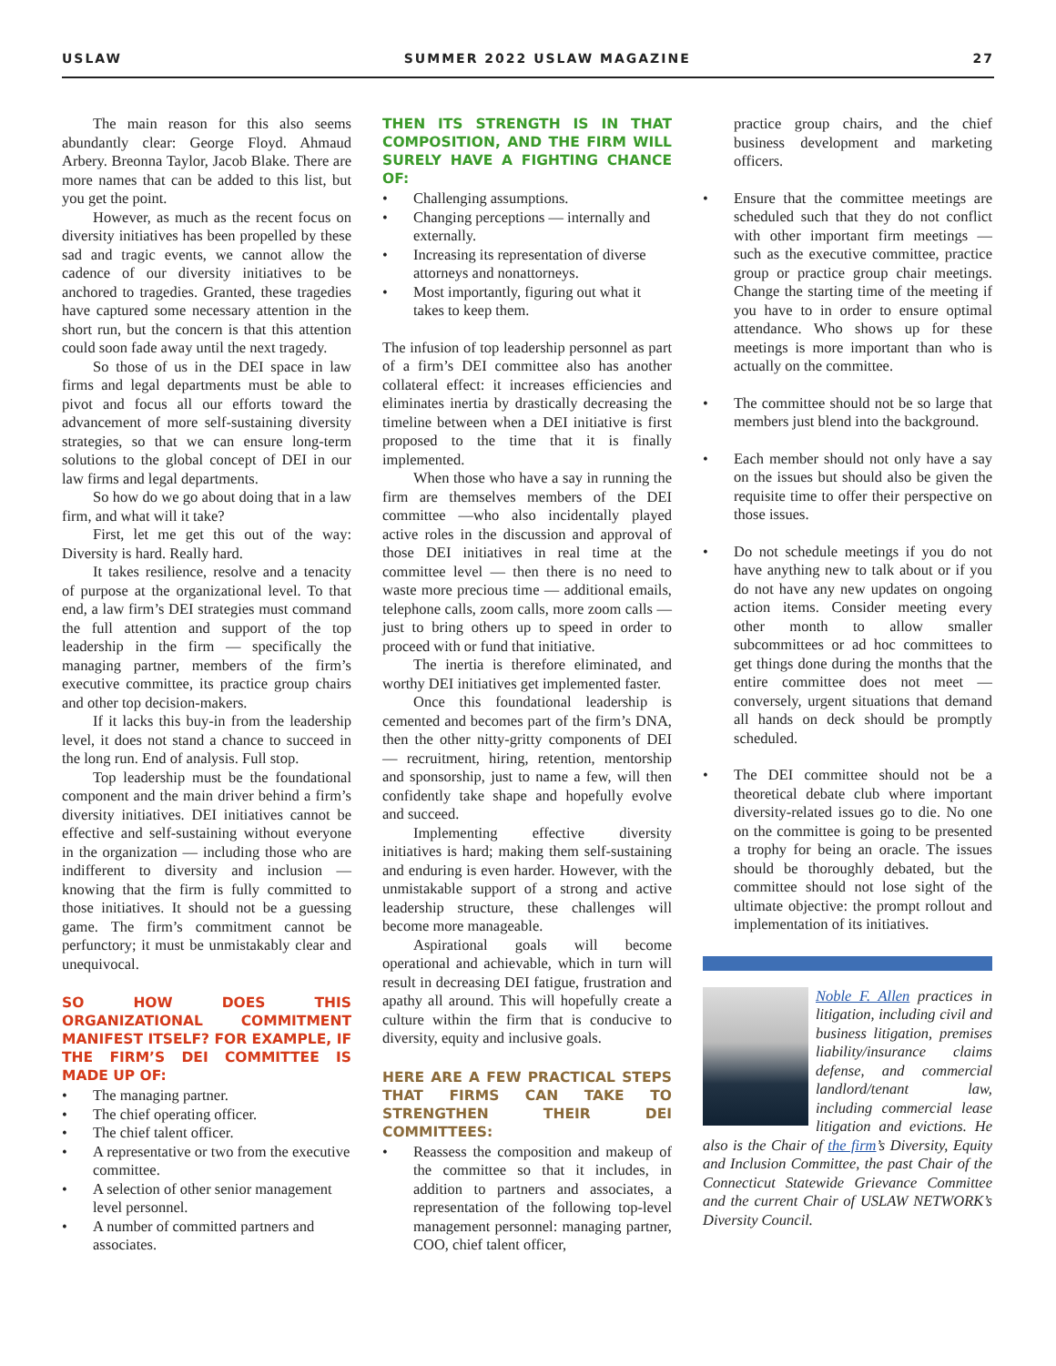USLAW SUMMER 2022 USLAW MAGAZINE 27
The main reason for this also seems abundantly clear: George Floyd. Ahmaud Arbery. Breonna Taylor, Jacob Blake. There are more names that can be added to this list, but you get the point.
However, as much as the recent focus on diversity initiatives has been propelled by these sad and tragic events, we cannot allow the cadence of our diversity initiatives to be anchored to tragedies. Granted, these tragedies have captured some necessary attention in the short run, but the concern is that this attention could soon fade away until the next tragedy.
So those of us in the DEI space in law firms and legal departments must be able to pivot and focus all our efforts toward the advancement of more self-sustaining diversity strategies, so that we can ensure long-term solutions to the global concept of DEI in our law firms and legal departments.
So how do we go about doing that in a law firm, and what will it take?
First, let me get this out of the way: Diversity is hard. Really hard.
It takes resilience, resolve and a tenacity of purpose at the organizational level. To that end, a law firm’s DEI strategies must command the full attention and support of the top leadership in the firm — specifically the managing partner, members of the firm’s executive committee, its practice group chairs and other top decision-makers.
If it lacks this buy-in from the leadership level, it does not stand a chance to succeed in the long run. End of analysis. Full stop.
Top leadership must be the foundational component and the main driver behind a firm’s diversity initiatives. DEI initiatives cannot be effective and self-sustaining without everyone in the organization — including those who are indifferent to diversity and inclusion — knowing that the firm is fully committed to those initiatives. It should not be a guessing game. The firm’s commitment cannot be perfunctory; it must be unmistakably clear and unequivocal.
SO HOW DOES THIS ORGANIZATIONAL COMMITMENT MANIFEST ITSELF? FOR EXAMPLE, IF THE FIRM’S DEI COMMITTEE IS MADE UP OF:
• The managing partner.
• The chief operating officer.
• The chief talent officer.
• A representative or two from the executive committee.
• A selection of other senior management level personnel.
• A number of committed partners and associates.
THEN ITS STRENGTH IS IN THAT COMPOSITION, AND THE FIRM WILL SURELY HAVE A FIGHTING CHANCE OF:
• Challenging assumptions.
• Changing perceptions — internally and externally.
• Increasing its representation of diverse attorneys and nonattorneys.
• Most importantly, figuring out what it takes to keep them.
The infusion of top leadership personnel as part of a firm’s DEI committee also has another collateral effect: it increases efficiencies and eliminates inertia by drastically decreasing the timeline between when a DEI initiative is first proposed to the time that it is finally implemented.
When those who have a say in running the firm are themselves members of the DEI committee —who also incidentally played active roles in the discussion and approval of those DEI initiatives in real time at the committee level — then there is no need to waste more precious time — additional emails, telephone calls, zoom calls, more zoom calls — just to bring others up to speed in order to proceed with or fund that initiative.
The inertia is therefore eliminated, and worthy DEI initiatives get implemented faster.
Once this foundational leadership is cemented and becomes part of the firm’s DNA, then the other nitty-gritty components of DEI — recruitment, hiring, retention, mentorship and sponsorship, just to name a few, will then confidently take shape and hopefully evolve and succeed.
Implementing effective diversity initiatives is hard; making them self-sustaining and enduring is even harder. However, with the unmistakable support of a strong and active leadership structure, these challenges will become more manageable.
Aspirational goals will become operational and achievable, which in turn will result in decreasing DEI fatigue, frustration and apathy all around. This will hopefully create a culture within the firm that is conducive to diversity, equity and inclusive goals.
HERE ARE A FEW PRACTICAL STEPS THAT FIRMS CAN TAKE TO STRENGTHEN THEIR DEI COMMITTEES:
• Reassess the composition and makeup of the committee so that it includes, in addition to partners and associates, a representation of the following top-level management personnel: managing partner, COO, chief talent officer,
practice group chairs, and the chief business development and marketing officers.
• Ensure that the committee meetings are scheduled such that they do not conflict with other important firm meetings — such as the executive committee, practice group or practice group chair meetings. Change the starting time of the meeting if you have to in order to ensure optimal attendance. Who shows up for these meetings is more important than who is actually on the committee.
• The committee should not be so large that members just blend into the background.
• Each member should not only have a say on the issues but should also be given the requisite time to offer their perspective on those issues.
• Do not schedule meetings if you do not have anything new to talk about or if you do not have any new updates on ongoing action items. Consider meeting every other month to allow smaller subcommittees or ad hoc committees to get things done during the months that the entire committee does not meet — conversely, urgent situations that demand all hands on deck should be promptly scheduled.
• The DEI committee should not be a theoretical debate club where important diversity-related issues go to die. No one on the committee is going to be presented a trophy for being an oracle. The issues should be thoroughly debated, but the committee should not lose sight of the ultimate objective: the prompt rollout and implementation of its initiatives.
Noble F. Allen practices in litigation, including civil and business litigation, premises liability/insurance claims defense, and commercial landlord/tenant law, including commercial lease litigation and evictions. He also is the Chair of the firm’s Diversity, Equity and Inclusion Committee, the past Chair of the Connecticut Statewide Grievance Committee and the current Chair of USLAW NETWORK’s Diversity Council.